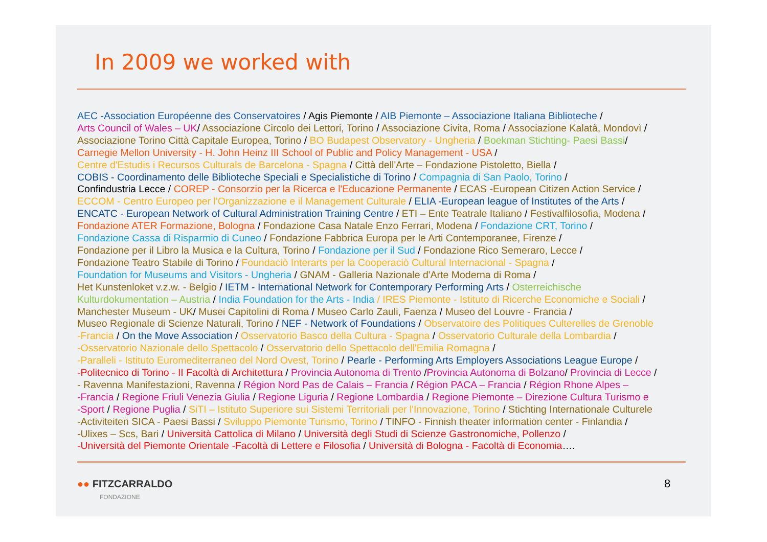In 2009 we worked with
AEC -Association Européenne des Conservatoires / Agis Piemonte / AIB Piemonte – Associazione Italiana Biblioteche /
Arts Council of Wales – UK/ Associazione Circolo dei Lettori, Torino / Associazione Civita, Roma / Associazione Kalatà, Mondovì /
Associazione Torino Città Capitale Europea, Torino / BO Budapest Observatory - Ungheria / Boekman Stichting- Paesi Bassi/
Carnegie Mellon University - H. John Heinz III School of Public and Policy Management - USA /
Centre d'Estudis i Recursos Culturals de Barcelona - Spagna / Città dell'Arte – Fondazione Pistoletto, Biella /
COBIS - Coordinamento delle Biblioteche Speciali e Specialistiche di Torino / Compagnia di San Paolo, Torino /
Confindustria Lecce / COREP - Consorzio per la Ricerca e l'Educazione Permanente / ECAS -European Citizen Action Service /
ECCOM - Centro Europeo per l'Organizzazione e il Management Culturale / ELIA -European league of Institutes of the Arts /
ENCATC - European Network of Cultural Administration Training Centre / ETI – Ente Teatrale Italiano / Festivalfilosofia, Modena /
Fondazione ATER Formazione, Bologna / Fondazione Casa Natale Enzo Ferrari, Modena / Fondazione CRT, Torino /
Fondazione Cassa di Risparmio di Cuneo / Fondazione Fabbrica Europa per le Arti Contemporanee, Firenze /
Fondazione per il Libro la Musica e la Cultura, Torino / Fondazione per il Sud / Fondazione Rico Semeraro, Lecce /
Fondazione Teatro Stabile di Torino / Foundaciò Interarts per la Cooperaciò Cultural Internacional - Spagna /
Foundation for Museums and Visitors - Ungheria / GNAM - Galleria Nazionale d'Arte Moderna di Roma /
Het Kunstenloket v.z.w. - Belgio / IETM - International Network for Contemporary Performing Arts / Osterreichische
Kulturdokumentation – Austria / India Foundation for the Arts - India / IRES Piemonte - Istituto di Ricerche Economiche e Sociali /
Manchester Museum - UK/ Musei Capitolini di Roma / Museo Carlo Zauli, Faenza / Museo del Louvre - Francia /
Museo Regionale di Scienze Naturali, Torino / NEF - Network of Foundations / Observatoire des Politiques Culterelles de Grenoble
-Francia / On the Move Association / Osservatorio Basco della Cultura - Spagna / Osservatorio Culturale della Lombardia /
-Osservatorio Nazionale dello Spettacolo / Osservatorio dello Spettacolo dell'Emilia Romagna /
-Paralleli - Istituto Euromediterraneo del Nord Ovest, Torino / Pearle - Performing Arts Employers Associations League Europe /
-Politecnico di Torino - II Facoltà di Architettura / Provincia Autonoma di Trento /Provincia Autonoma di Bolzano/ Provincia di Lecce /
- Ravenna Manifestazioni, Ravenna / Région Nord Pas de Calais – Francia / Région PACA – Francia / Région Rhone Alpes –
-Francia / Regione Friuli Venezia Giulia / Regione Liguria / Regione Lombardia / Regione Piemonte – Direzione Cultura Turismo e
-Sport / Regione Puglia / SiTI – Istituto Superiore sui Sistemi Territoriali per l'Innovazione, Torino / Stichting Internationale Culturele
-Activiteiten SICA - Paesi Bassi / Sviluppo Piemonte Turismo, Torino / TINFO - Finnish theater information center - Finlandia /
-Ulixes – Scs, Bari / Università Cattolica di Milano / Università degli Studi di Scienze Gastronomiche, Pollenzo /
-Università del Piemonte Orientale -Facoltà di Lettere e Filosofia / Università di Bologna - Facoltà di Economia….
●● FITZCARRALDO
FONDAZIONE
8